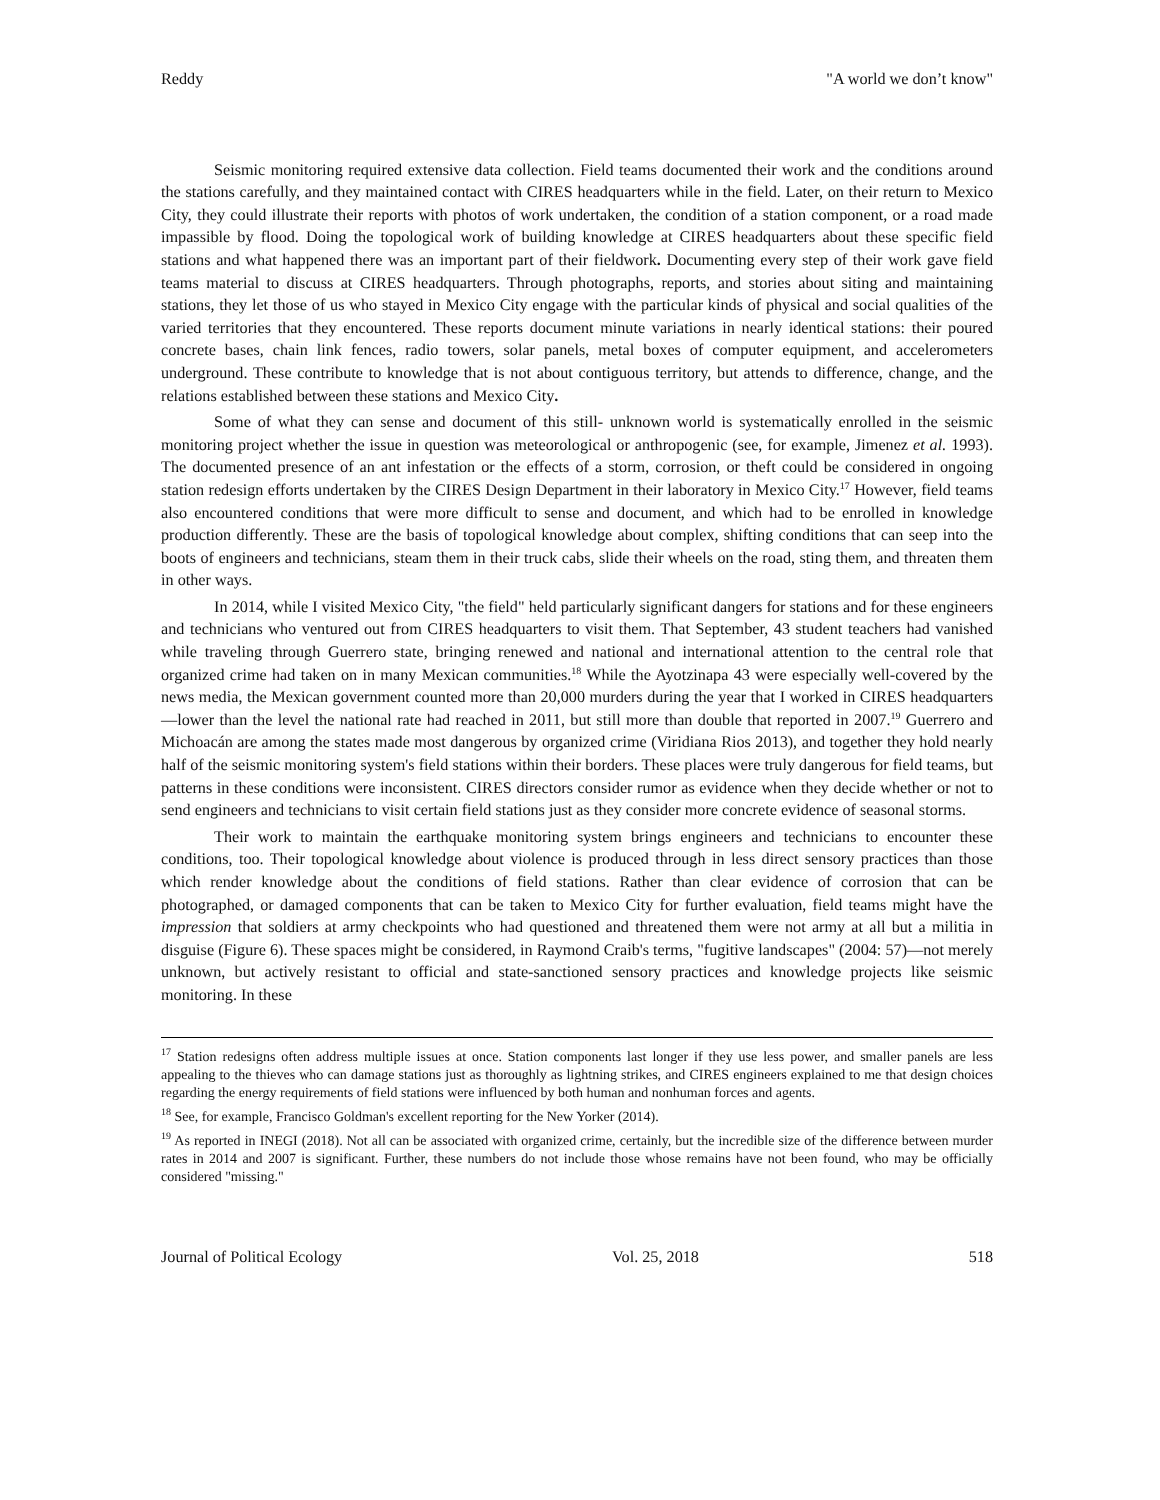Reddy "A world we don’t know"
Seismic monitoring required extensive data collection. Field teams documented their work and the conditions around the stations carefully, and they maintained contact with CIRES headquarters while in the field. Later, on their return to Mexico City, they could illustrate their reports with photos of work undertaken, the condition of a station component, or a road made impassible by flood. Doing the topological work of building knowledge at CIRES headquarters about these specific field stations and what happened there was an important part of their fieldwork. Documenting every step of their work gave field teams material to discuss at CIRES headquarters. Through photographs, reports, and stories about siting and maintaining stations, they let those of us who stayed in Mexico City engage with the particular kinds of physical and social qualities of the varied territories that they encountered. These reports document minute variations in nearly identical stations: their poured concrete bases, chain link fences, radio towers, solar panels, metal boxes of computer equipment, and accelerometers underground. These contribute to knowledge that is not about contiguous territory, but attends to difference, change, and the relations established between these stations and Mexico City.
Some of what they can sense and document of this still- unknown world is systematically enrolled in the seismic monitoring project whether the issue in question was meteorological or anthropogenic (see, for example, Jimenez et al. 1993). The documented presence of an ant infestation or the effects of a storm, corrosion, or theft could be considered in ongoing station redesign efforts undertaken by the CIRES Design Department in their laboratory in Mexico City.<sup>17</sup> However, field teams also encountered conditions that were more difficult to sense and document, and which had to be enrolled in knowledge production differently. These are the basis of topological knowledge about complex, shifting conditions that can seep into the boots of engineers and technicians, steam them in their truck cabs, slide their wheels on the road, sting them, and threaten them in other ways.
In 2014, while I visited Mexico City, "the field" held particularly significant dangers for stations and for these engineers and technicians who ventured out from CIRES headquarters to visit them. That September, 43 student teachers had vanished while traveling through Guerrero state, bringing renewed and national and international attention to the central role that organized crime had taken on in many Mexican communities.<sup>18</sup> While the Ayotzinapa 43 were especially well-covered by the news media, the Mexican government counted more than 20,000 murders during the year that I worked in CIRES headquarters—lower than the level the national rate had reached in 2011, but still more than double that reported in 2007.<sup>19</sup> Guerrero and Michoacán are among the states made most dangerous by organized crime (Viridiana Rios 2013), and together they hold nearly half of the seismic monitoring system's field stations within their borders. These places were truly dangerous for field teams, but patterns in these conditions were inconsistent. CIRES directors consider rumor as evidence when they decide whether or not to send engineers and technicians to visit certain field stations just as they consider more concrete evidence of seasonal storms.
Their work to maintain the earthquake monitoring system brings engineers and technicians to encounter these conditions, too. Their topological knowledge about violence is produced through in less direct sensory practices than those which render knowledge about the conditions of field stations. Rather than clear evidence of corrosion that can be photographed, or damaged components that can be taken to Mexico City for further evaluation, field teams might have the impression that soldiers at army checkpoints who had questioned and threatened them were not army at all but a militia in disguise (Figure 6). These spaces might be considered, in Raymond Craib's terms, "fugitive landscapes" (2004: 57)—not merely unknown, but actively resistant to official and state-sanctioned sensory practices and knowledge projects like seismic monitoring. In these
<sup>17</sup> Station redesigns often address multiple issues at once. Station components last longer if they use less power, and smaller panels are less appealing to the thieves who can damage stations just as thoroughly as lightning strikes, and CIRES engineers explained to me that design choices regarding the energy requirements of field stations were influenced by both human and nonhuman forces and agents.
<sup>18</sup> See, for example, Francisco Goldman's excellent reporting for the New Yorker (2014).
<sup>19</sup> As reported in INEGI (2018). Not all can be associated with organized crime, certainly, but the incredible size of the difference between murder rates in 2014 and 2007 is significant. Further, these numbers do not include those whose remains have not been found, who may be officially considered "missing."
Journal of Political Ecology Vol. 25, 2018 518